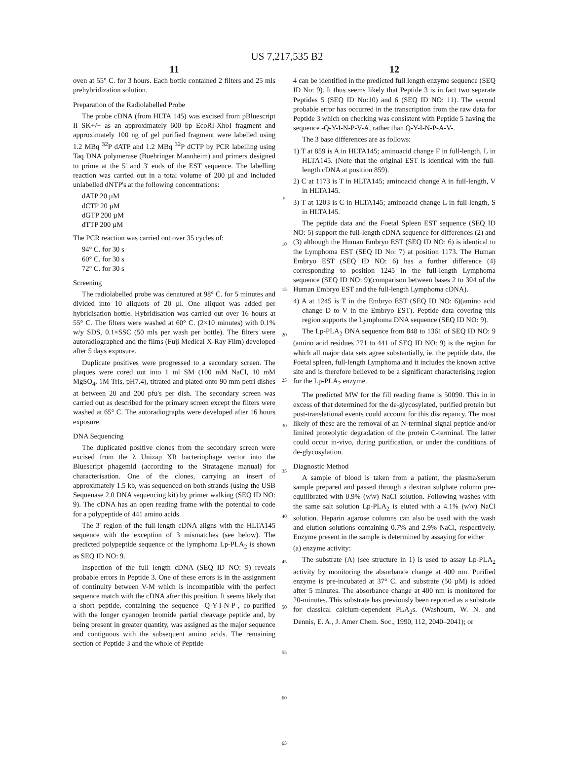US 7,217,535 B2
11
oven at 55° C. for 3 hours. Each bottle contained 2 filters and 25 mls prehybridization solution.
Preparation of the Radiolabelled Probe
The probe cDNA (from HLTA 145) was excised from pBluescript II SK+/− as an approximately 600 bp EcoRI-XhoI fragment and approximately 100 ng of gel purified fragment were labelled using 1.2 MBq <sup>32</sup>P dATP and 1.2 MBq <sup>32</sup>P dCTP by PCR labelling using Taq DNA polymerase (Boehringer Mannheim) and primers designed to prime at the 5' and 3' ends of the EST sequence. The labelling reaction was carried out in a total volume of 200 µl and included unlabelled dNTP's at the following concentrations:
dATP 20 µM
dCTP 20 µM
dGTP 200 µM
dTTP 200 µM
The PCR reaction was carried out over 35 cycles of:
94° C. for 30 s
60° C. for 30 s
72° C. for 30 s
Screening
The radiolabelled probe was denatured at 98° C. for 5 minutes and divided into 10 aliquots of 20 µl. One aliquot was added per hybridisation bottle. Hybridisation was carried out over 16 hours at 55° C. The filters were washed at 60° C. (2×10 minutes) with 0.1% w/y SDS, 0.1×SSC (50 mls per wash per bottle). The filters were autoradiographed and the films (Fuji Medical X-Ray Film) developed after 5 days exposure.
Duplicate positives were progressed to a secondary screen. The plaques were cored out into 1 ml SM (100 mM NaCl, 10 mM MgSO<sub>4</sub>, 1M Tris, pH7.4), titrated and plated onto 90 mm petri dishes at between 20 and 200 pfu's per dish. The secondary screen was carried out as described for the primary screen except the filters were washed at 65° C. The autoradiographs were developed after 16 hours exposure.
DNA Sequencing
The duplicated positive clones from the secondary screen were excised from the λ Unizap XR bacteriophage vector into the Bluescript phagemid (according to the Stratagene manual) for characterisation. One of the clones, carrying an insert of approximately 1.5 kb, was sequenced on both strands (using the USB Sequenase 2.0 DNA sequencing kit) by primer walking (SEQ ID NO: 9). The cDNA has an open reading frame with the potential to code for a polypeptide of 441 amino acids.
The 3' region of the full-length cDNA aligns with the HLTA145 sequence with the exception of 3 mismatches (see below). The predicted polypeptide sequence of the lymphoma Lp-PLA<sub>2</sub> is shown as SEQ ID NO: 9.
Inspection of the full length cDNA (SEQ ID NO: 9) reveals probable errors in Peptide 3. One of these errors is in the assignment of continuity between V-M which is incompatible with the perfect sequence match with the cDNA after this position. It seems likely that a short peptide, containing the sequence -Q-Y-I-N-P-, co-purified with the longer cyanogen bromide partial cleavage peptide and, by being present in greater quantity, was assigned as the major sequence and contiguous with the subsequent amino acids. The remaining section of Peptide 3 and the whole of Peptide
5
10
15
20
25
30
35
40
45
50
55
60
65
12
4 can be identified in the predicted full length enzyme sequence (SEQ ID No: 9). It thus seems likely that Peptide 3 is in fact two separate Peptides 5 (SEQ ID No:10) and 6 (SEQ ID NO: 11). The second probable error has occurred in the transcription from the raw data for Peptide 3 which on checking was consistent with Peptide 5 having the sequence -Q-Y-I-N-P-V-A, rather than Q-Y-I-N-P-A-V-.
The 3 base differences are as follows:
1) T at 859 is A in HLTA145; aminoacid change F in full-length, L in HLTA145. (Note that the original EST is identical with the full-length cDNA at position 859).
2) C at 1173 is T in HLTA145; aminoacid change A in full-length, V in HLTA145.
3) T at 1203 is C in HLTA145; aminoacid change L in full-length, S in HLTA145.
The peptide data and the Foetal Spleen EST sequence (SEQ ID NO: 5) support the full-length cDNA sequence for differences (2) and (3) although the Human Embryo EST (SEQ ID NO: 6) is identical to the Lymphoma EST (SEQ ID No: 7) at position 1173. The Human Embryo EST (SEQ ID NO: 6) has a further difference (4) corresponding to position 1245 in the full-length Lymphoma sequence (SEQ ID NO: 9)(comparison between bases 2 to 304 of the Human Embryo EST and the full-length Lymphoma cDNA).
4) A at 1245 is T in the Embryo EST (SEQ ID NO: 6)(amino acid change D to V in the Embryo EST). Peptide data covering this region supports the Lymphoma DNA sequence (SEQ ID NO: 9).
The Lp-PLA<sub>2</sub> DNA sequence from 848 to 1361 of SEQ ID NO: 9 (amino acid residues 271 to 441 of SEQ ID NO: 9) is the region for which all major data sets agree substantially, ie. the peptide data, the Foetal spleen, full-length Lymphoma and it includes the known active site and is therefore believed to be a significant characterising region for the Lp-PLA<sub>2</sub> enzyme.
The predicted MW for the fill reading frame is 50090. This in in excess of that determined for the de-glycosylated, purified protein but post-translational events could account for this discrepancy. The most likely of these are the removal of an N-terminal signal peptide and/or limited proteolytic degradation of the protein C-terminal. The latter could occur in-vivo, during purification, or under the conditions of de-glycosylation.
Diagnostic Method
A sample of blood is taken from a patient, the plasma/serum sample prepared and passed through a dextran sulphate column pre-equilibrated with 0.9% (w\v) NaCl solution. Following washes with the same salt solution Lp-PLA<sub>2</sub> is eluted with a 4.1% (w\v) NaCl solution. Heparin agarose columns can also be used with the wash and elution solutions containing 0.7% and 2.9% NaCl, respectively. Enzyme present in the sample is determined by assaying for either
(a) enzyme activity:
The substrate (A) (see structure in 1) is used to assay Lp-PLA<sub>2</sub> activity by monitoring the absorbance change at 400 nm. Purified enzyme is pre-incubated at 37° C. and substrate (50 µM) is added after 5 minutes. The absorbance change at 400 nm is monitored for 20-minutes. This substrate has previously been reported as a substrate for classical calcium-dependent PLA<sub>2</sub>s. (Washburn, W. N. and Dennis, E. A., J. Amer Chem. Soc., 1990, 112, 2040–2041); or